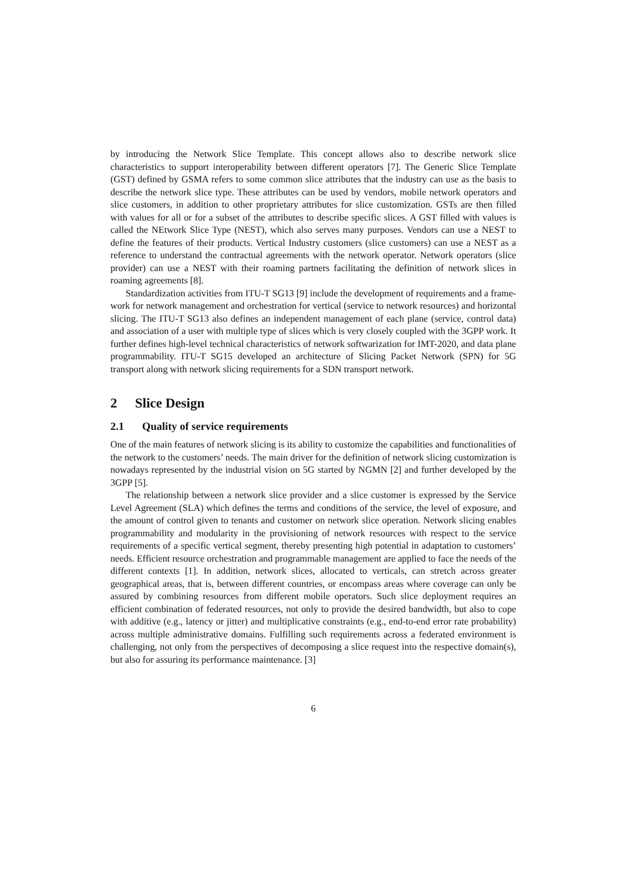by introducing the Network Slice Template. This concept allows also to describe network slice characteristics to support interoperability between different operators [7]. The Generic Slice Template (GST) defined by GSMA refers to some common slice attributes that the industry can use as the basis to describe the network slice type. These attributes can be used by vendors, mobile network operators and slice customers, in addition to other proprietary attributes for slice customization. GSTs are then filled with values for all or for a subset of the attributes to describe specific slices. A GST filled with values is called the NEtwork Slice Type (NEST), which also serves many purposes. Vendors can use a NEST to define the features of their products. Vertical Industry customers (slice customers) can use a NEST as a reference to understand the contractual agreements with the network operator. Network operators (slice provider) can use a NEST with their roaming partners facilitating the definition of network slices in roaming agreements [8].
Standardization activities from ITU-T SG13 [9] include the development of requirements and a frame-work for network management and orchestration for vertical (service to network resources) and horizontal slicing. The ITU-T SG13 also defines an independent management of each plane (service, control data) and association of a user with multiple type of slices which is very closely coupled with the 3GPP work. It further defines high-level technical characteristics of network softwarization for IMT-2020, and data plane programmability. ITU-T SG15 developed an architecture of Slicing Packet Network (SPN) for 5G transport along with network slicing requirements for a SDN transport network.
2 Slice Design
2.1 Quality of service requirements
One of the main features of network slicing is its ability to customize the capabilities and functionalities of the network to the customers’ needs. The main driver for the definition of network slicing customization is nowadays represented by the industrial vision on 5G started by NGMN [2] and further developed by the 3GPP [5].
The relationship between a network slice provider and a slice customer is expressed by the Service Level Agreement (SLA) which defines the terms and conditions of the service, the level of exposure, and the amount of control given to tenants and customer on network slice operation. Network slicing enables programmability and modularity in the provisioning of network resources with respect to the service requirements of a specific vertical segment, thereby presenting high potential in adaptation to customers’ needs. Efficient resource orchestration and programmable management are applied to face the needs of the different contexts [1]. In addition, network slices, allocated to verticals, can stretch across greater geographical areas, that is, between different countries, or encompass areas where coverage can only be assured by combining resources from different mobile operators. Such slice deployment requires an efficient combination of federated resources, not only to provide the desired bandwidth, but also to cope with additive (e.g., latency or jitter) and multiplicative constraints (e.g., end-to-end error rate probability) across multiple administrative domains. Fulfilling such requirements across a federated environment is challenging, not only from the perspectives of decomposing a slice request into the respective domain(s), but also for assuring its performance maintenance. [3]
6